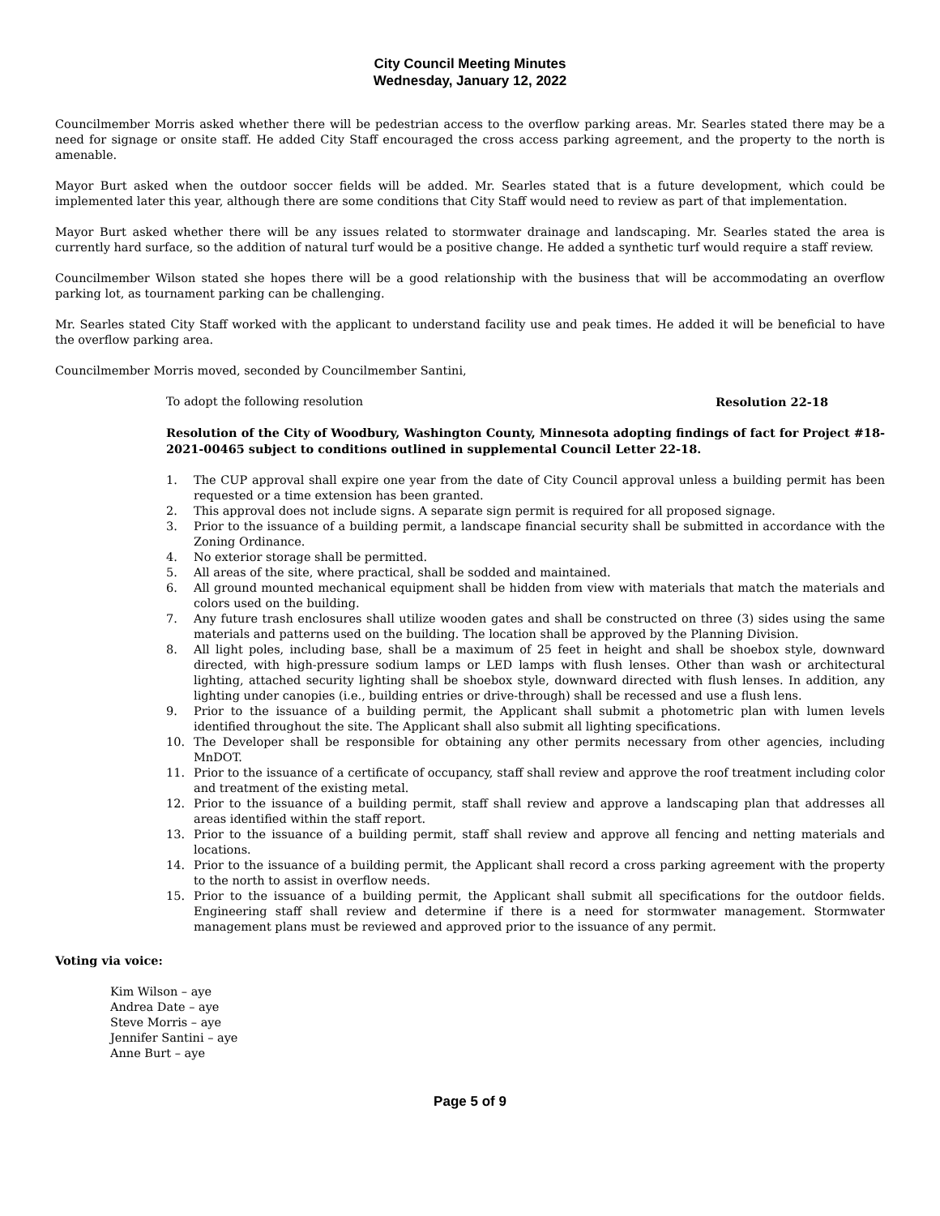City Council Meeting Minutes
Wednesday, January 12, 2022
Councilmember Morris asked whether there will be pedestrian access to the overflow parking areas. Mr. Searles stated there may be a need for signage or onsite staff. He added City Staff encouraged the cross access parking agreement, and the property to the north is amenable.
Mayor Burt asked when the outdoor soccer fields will be added. Mr. Searles stated that is a future development, which could be implemented later this year, although there are some conditions that City Staff would need to review as part of that implementation.
Mayor Burt asked whether there will be any issues related to stormwater drainage and landscaping. Mr. Searles stated the area is currently hard surface, so the addition of natural turf would be a positive change. He added a synthetic turf would require a staff review.
Councilmember Wilson stated she hopes there will be a good relationship with the business that will be accommodating an overflow parking lot, as tournament parking can be challenging.
Mr. Searles stated City Staff worked with the applicant to understand facility use and peak times. He added it will be beneficial to have the overflow parking area.
Councilmember Morris moved, seconded by Councilmember Santini,
To adopt the following resolution Resolution 22-18
Resolution of the City of Woodbury, Washington County, Minnesota adopting findings of fact for Project #18-2021-00465 subject to conditions outlined in supplemental Council Letter 22-18.
1. The CUP approval shall expire one year from the date of City Council approval unless a building permit has been requested or a time extension has been granted.
2. This approval does not include signs. A separate sign permit is required for all proposed signage.
3. Prior to the issuance of a building permit, a landscape financial security shall be submitted in accordance with the Zoning Ordinance.
4. No exterior storage shall be permitted.
5. All areas of the site, where practical, shall be sodded and maintained.
6. All ground mounted mechanical equipment shall be hidden from view with materials that match the materials and colors used on the building.
7. Any future trash enclosures shall utilize wooden gates and shall be constructed on three (3) sides using the same materials and patterns used on the building. The location shall be approved by the Planning Division.
8. All light poles, including base, shall be a maximum of 25 feet in height and shall be shoebox style, downward directed, with high-pressure sodium lamps or LED lamps with flush lenses. Other than wash or architectural lighting, attached security lighting shall be shoebox style, downward directed with flush lenses. In addition, any lighting under canopies (i.e., building entries or drive-through) shall be recessed and use a flush lens.
9. Prior to the issuance of a building permit, the Applicant shall submit a photometric plan with lumen levels identified throughout the site. The Applicant shall also submit all lighting specifications.
10. The Developer shall be responsible for obtaining any other permits necessary from other agencies, including MnDOT.
11. Prior to the issuance of a certificate of occupancy, staff shall review and approve the roof treatment including color and treatment of the existing metal.
12. Prior to the issuance of a building permit, staff shall review and approve a landscaping plan that addresses all areas identified within the staff report.
13. Prior to the issuance of a building permit, staff shall review and approve all fencing and netting materials and locations.
14. Prior to the issuance of a building permit, the Applicant shall record a cross parking agreement with the property to the north to assist in overflow needs.
15. Prior to the issuance of a building permit, the Applicant shall submit all specifications for the outdoor fields. Engineering staff shall review and determine if there is a need for stormwater management. Stormwater management plans must be reviewed and approved prior to the issuance of any permit.
Voting via voice:
Kim Wilson – aye
Andrea Date – aye
Steve Morris – aye
Jennifer Santini – aye
Anne Burt – aye
Page 5 of 9